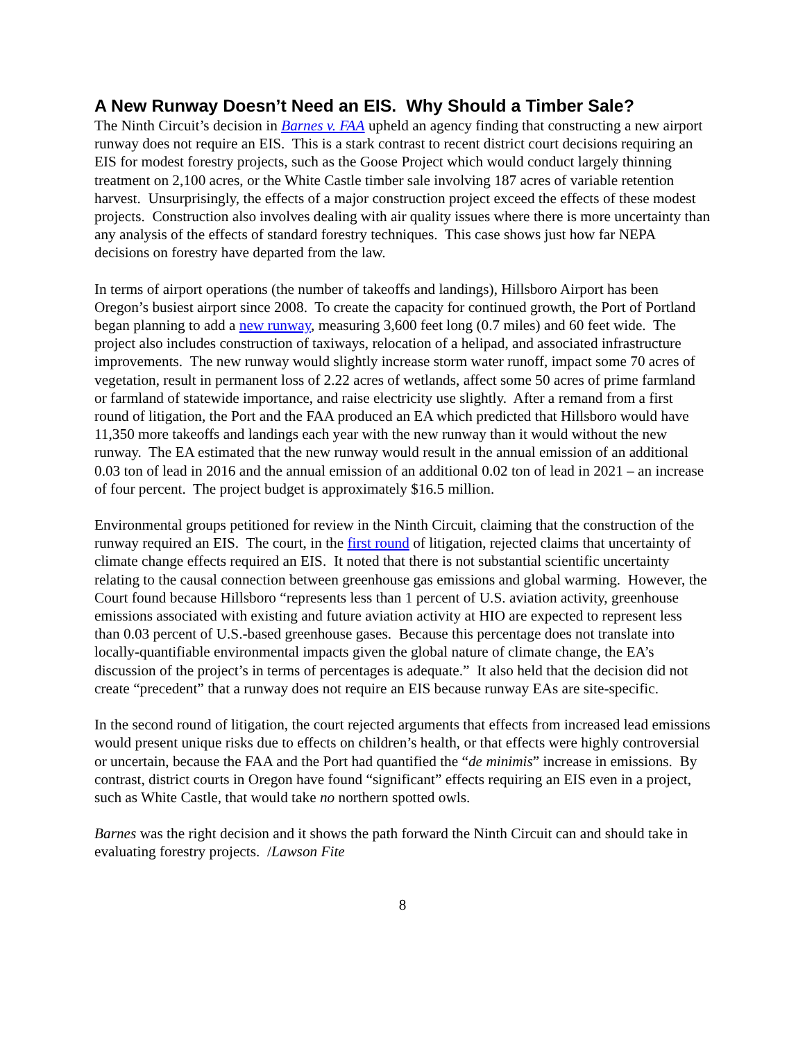A New Runway Doesn’t Need an EIS. Why Should a Timber Sale?
The Ninth Circuit’s decision in Barnes v. FAA upheld an agency finding that constructing a new airport runway does not require an EIS. This is a stark contrast to recent district court decisions requiring an EIS for modest forestry projects, such as the Goose Project which would conduct largely thinning treatment on 2,100 acres, or the White Castle timber sale involving 187 acres of variable retention harvest. Unsurprisingly, the effects of a major construction project exceed the effects of these modest projects. Construction also involves dealing with air quality issues where there is more uncertainty than any analysis of the effects of standard forestry techniques. This case shows just how far NEPA decisions on forestry have departed from the law.
In terms of airport operations (the number of takeoffs and landings), Hillsboro Airport has been Oregon’s busiest airport since 2008. To create the capacity for continued growth, the Port of Portland began planning to add a new runway, measuring 3,600 feet long (0.7 miles) and 60 feet wide. The project also includes construction of taxiways, relocation of a helipad, and associated infrastructure improvements. The new runway would slightly increase storm water runoff, impact some 70 acres of vegetation, result in permanent loss of 2.22 acres of wetlands, affect some 50 acres of prime farmland or farmland of statewide importance, and raise electricity use slightly. After a remand from a first round of litigation, the Port and the FAA produced an EA which predicted that Hillsboro would have 11,350 more takeoffs and landings each year with the new runway than it would without the new runway. The EA estimated that the new runway would result in the annual emission of an additional 0.03 ton of lead in 2016 and the annual emission of an additional 0.02 ton of lead in 2021 – an increase of four percent. The project budget is approximately $16.5 million.
Environmental groups petitioned for review in the Ninth Circuit, claiming that the construction of the runway required an EIS. The court, in the first round of litigation, rejected claims that uncertainty of climate change effects required an EIS. It noted that there is not substantial scientific uncertainty relating to the causal connection between greenhouse gas emissions and global warming. However, the Court found because Hillsboro “represents less than 1 percent of U.S. aviation activity, greenhouse emissions associated with existing and future aviation activity at HIO are expected to represent less than 0.03 percent of U.S.-based greenhouse gases. Because this percentage does not translate into locally-quantifiable environmental impacts given the global nature of climate change, the EA’s discussion of the project’s in terms of percentages is adequate.” It also held that the decision did not create “precedent” that a runway does not require an EIS because runway EAs are site-specific.
In the second round of litigation, the court rejected arguments that effects from increased lead emissions would present unique risks due to effects on children’s health, or that effects were highly controversial or uncertain, because the FAA and the Port had quantified the “de minimis” increase in emissions. By contrast, district courts in Oregon have found “significant” effects requiring an EIS even in a project, such as White Castle, that would take no northern spotted owls.
Barnes was the right decision and it shows the path forward the Ninth Circuit can and should take in evaluating forestry projects. /Lawson Fite
8